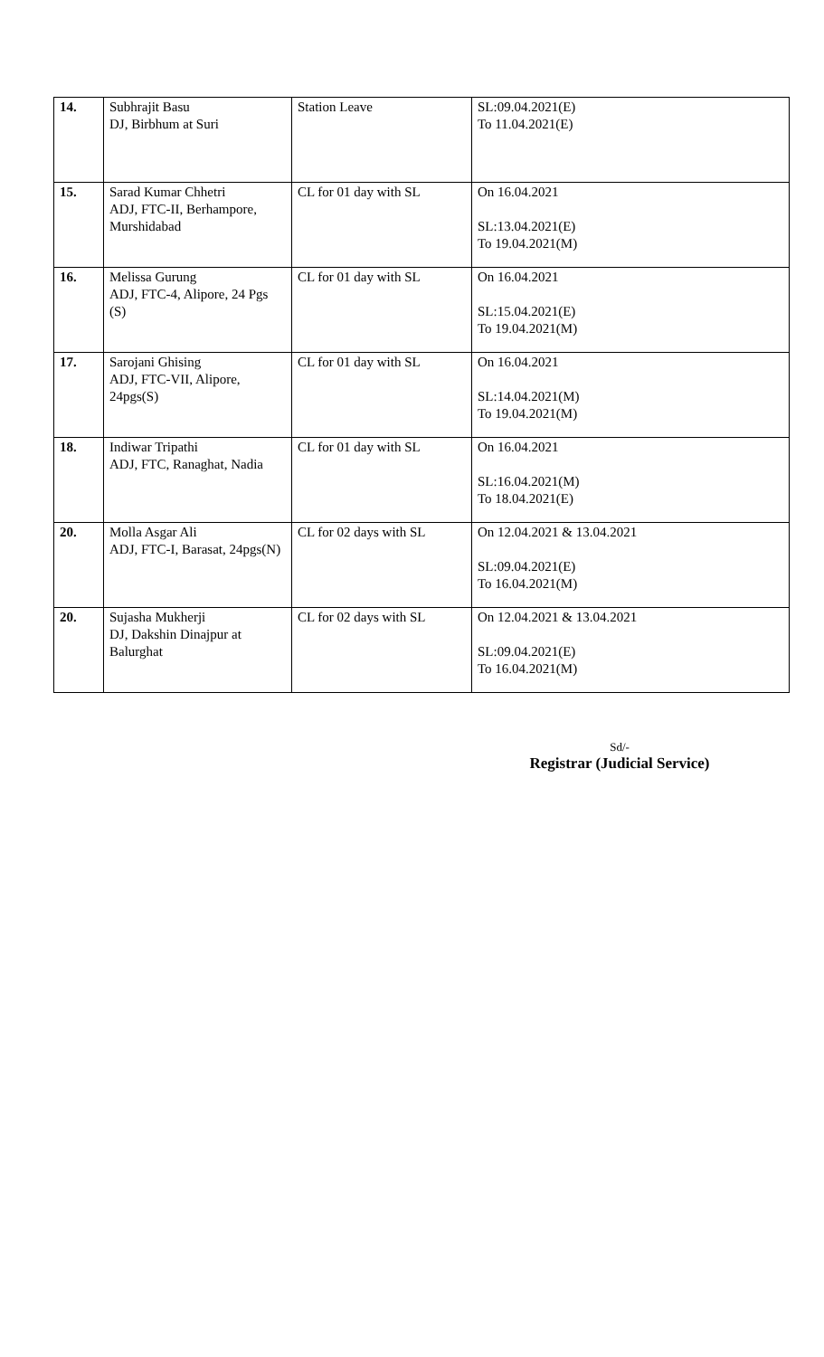| 14. | Subhrajit Basu DJ, Birbhum at Suri | Station Leave | SL:09.04.2021(E) To 11.04.2021(E) |
| 15. | Sarad Kumar Chhetri ADJ, FTC-II, Berhampore, Murshidabad | CL for 01 day with SL | On 16.04.2021 SL:13.04.2021(E) To 19.04.2021(M) |
| 16. | Melissa Gurung ADJ, FTC-4, Alipore, 24 Pgs (S) | CL for 01 day with SL | On 16.04.2021 SL:15.04.2021(E) To 19.04.2021(M) |
| 17. | Sarojani Ghising ADJ, FTC-VII, Alipore, 24pgs(S) | CL for 01 day with SL | On 16.04.2021 SL:14.04.2021(M) To 19.04.2021(M) |
| 18. | Indiwar Tripathi ADJ, FTC, Ranaghat, Nadia | CL for 01 day with SL | On 16.04.2021 SL:16.04.2021(M) To 18.04.2021(E) |
| 20. | Molla Asgar Ali ADJ, FTC-I, Barasat, 24pgs(N) | CL for 02 days with SL | On 12.04.2021 & 13.04.2021 SL:09.04.2021(E) To 16.04.2021(M) |
| 20. | Sujasha Mukherji DJ, Dakshin Dinajpur at Balurghat | CL for 02 days with SL | On 12.04.2021 & 13.04.2021 SL:09.04.2021(E) To 16.04.2021(M) |
Sd/-
Registrar (Judicial Service)